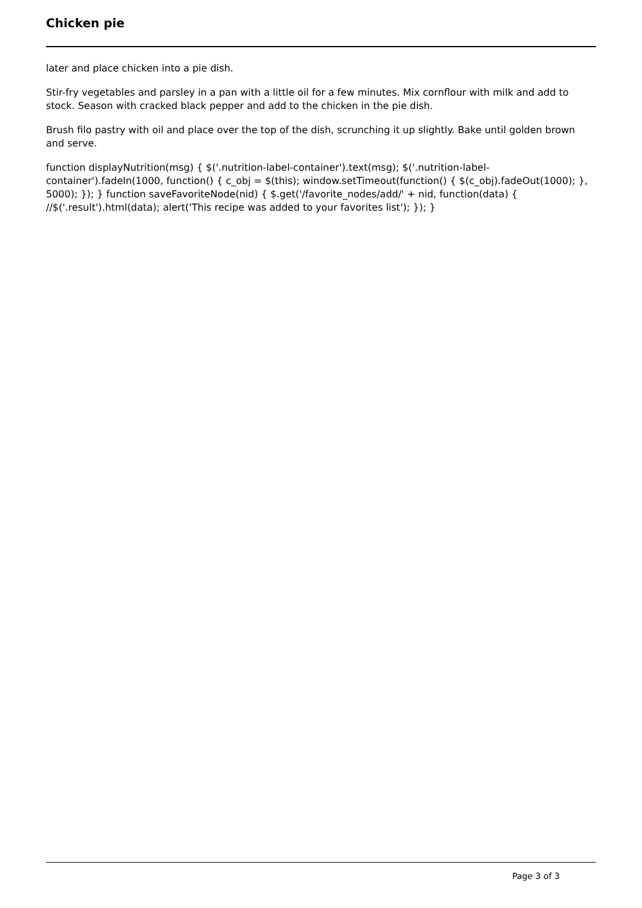Chicken pie
later and place chicken into a pie dish.
Stir-fry vegetables and parsley in a pan with a little oil for a few minutes. Mix cornflour with milk and add to stock. Season with cracked black pepper and add to the chicken in the pie dish.
Brush filo pastry with oil and place over the top of the dish, scrunching it up slightly. Bake until golden brown and serve.
function displayNutrition(msg) { $('.nutrition-label-container').text(msg); $('.nutrition-label-container').fadeIn(1000, function() { c_obj = $(this); window.setTimeout(function() { $(c_obj).fadeOut(1000); }, 5000); }); } function saveFavoriteNode(nid) { $.get('/favorite_nodes/add/' + nid, function(data) { //$('.result').html(data); alert('This recipe was added to your favorites list'); }); }
Page 3 of 3